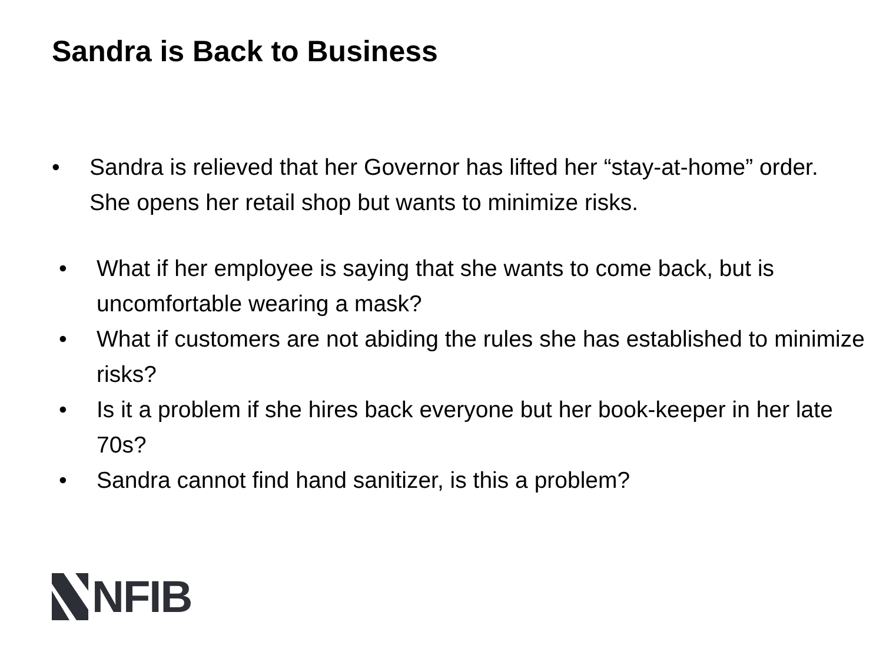Sandra is Back to Business
• Sandra is relieved that her Governor has lifted her “stay-at-home” order. She opens her retail shop but wants to minimize risks.
• What if her employee is saying that she wants to come back, but is uncomfortable wearing a mask?
• What if customers are not abiding the rules she has established to minimize risks?
• Is it a problem if she hires back everyone but her book-keeper in her late 70s?
• Sandra cannot find hand sanitizer, is this a problem?
NFIB